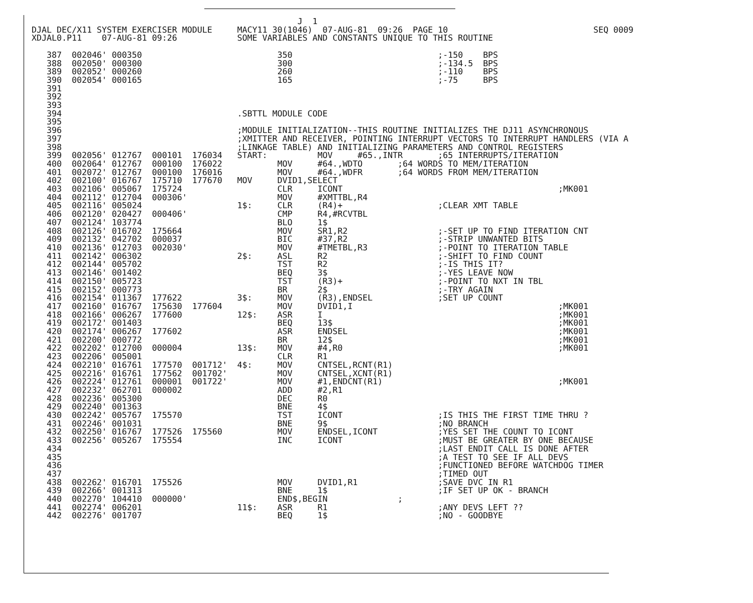J  1
DJAL DEC/X11 SYSTEM EXERCISER MODULE     MACY11 30(1046)  07-AUG-81  09:26  PAGE 10                             SEQ 0009
XDJAL0.P11    07-AUG-81 09:26            SOME VARIABLES AND CONSTANTS UNIQUE TO THIS ROUTINE

   387  002046' 000350                           350                             ;-150    BPS
   388  002050' 000300                           300                             ;-134.5  BPS
   389  002052' 000260                           260                             ;-110    BPS
   390  002054' 000165                           165                             ;-75     BPS
   391
   392
   393
   394                                   .SBTTL MODULE CODE
   395
   396                                   ;MODULE INITIALIZATION--THIS ROUTINE INITIALIZES THE DJ11 ASYNCHRONOUS
   397                                   ;XMITTER AND RECEIVER, POINTING INTERRUPT VECTORS TO INTERRUPT HANDLERS (VIA A
   398                                   ;LINKAGE TABLE) AND INITIALIZING PARAMETERS AND CONTROL REGISTERS
   399  002056' 012767  000101  176034   START:          MOV     #65.,INTR       ;65 INTERRUPTS/ITERATION
   400  002064' 012767  000100  176022           MOV     #64.,WDTO       ;64 WORDS TO MEM/ITERATION
   401  002072' 012767  000100  176016           MOV     #64.,WDFR       ;64 WORDS FROM MEM/ITERATION
   402  002100' 016767  175710  177670   MOV     DVID1,SELECT
   403  002106' 005067  175724                   CLR     ICONT                                           ;MK001
   404  002112' 012704  000306'                  MOV     #XMTTBL,R4
   405  002116' 005024                   1$:     CLR     (R4)+                   ;CLEAR XMT TABLE
   406  002120' 020427  000406'                  CMP     R4,#RCVTBL
   407  002124' 103774                           BLO     1$
   408  002126' 016702  175664                   MOV     SR1,R2                  ;-SET UP TO FIND ITERATION CNT
   409  002132' 042702  000037                   BIC     #37,R2                  ;-STRIP UNWANTED BITS
   410  002136' 012703  002030'                  MOV     #TMETBL,R3              ;-POINT TO ITERATION TABLE
   411  002142' 006302                   2$:     ASL     R2                      ;-SHIFT TO FIND COUNT
   412  002144' 005702                           TST     R2                      ;-IS THIS IT?
   413  002146' 001402                           BEQ     3$                      ;-YES LEAVE NOW
   414  002150' 005723                           TST     (R3)+                   ;-POINT TO NXT IN TBL
   415  002152' 000773                           BR      2$                      ;-TRY AGAIN
   416  002154' 011367  177622           3$:     MOV     (R3),ENDSEL             ;SET UP COUNT
   417  002160' 016767  175630  177604           MOV     DVID1,I                                         ;MK001
   418  002166' 006267  177600           12$:    ASR     I                                               ;MK001
   419  002172' 001403                           BEQ     13$                                             ;MK001
   420  002174' 006267  177602                   ASR     ENDSEL                                          ;MK001
   421  002200' 000772                           BR      12$                                             ;MK001
   422  002202' 012700  000004           13$:    MOV     #4,R0                                           ;MK001
   423  002206' 005001                           CLR     R1
   424  002210' 016761  177570  001712'  4$:     MOV     CNTSEL,RCNT(R1)
   425  002216' 016761  177562  001702'          MOV     CNTSEL,XCNT(R1)
   426  002224' 012761  000001  001722'          MOV     #1,ENDCNT(R1)                                   ;MK001
   427  002232' 062701  000002                   ADD     #2,R1
   428  002236' 005300                           DEC     R0
   429  002240' 001363                           BNE     4$
   430  002242' 005767  175570                   TST     ICONT                   ;IS THIS THE FIRST TIME THRU ?
   431  002246' 001031                           BNE     9$                      ;NO BRANCH
   432  002250' 016767  177526  175560           MOV     ENDSEL,ICONT            ;YES SET THE COUNT TO ICONT
   433  002256' 005267  175554                   INC     ICONT                   ;MUST BE GREATER BY ONE BECAUSE
   434                                                                           ;LAST ENDIT CALL IS DONE AFTER
   435                                                                           ;A TEST TO SEE IF ALL DEVS
   436                                                                           ;FUNCTIONED BEFORE WATCHDOG TIMER
   437                                                                           ;TIMED OUT
   438  002262' 016701  175526                   MOV     DVID1,R1                ;SAVE DVC IN R1
   439  002266' 001313                           BNE     1$                      ;IF SET UP OK - BRANCH
   440  002270' 104410  000000'                  END$,BEGIN              ;
   441  002274' 006201                   11$:    ASR     R1                      ;ANY DEVS LEFT ??
   442  002276' 001707                           BEQ     1$                      ;NO - GOODBYE